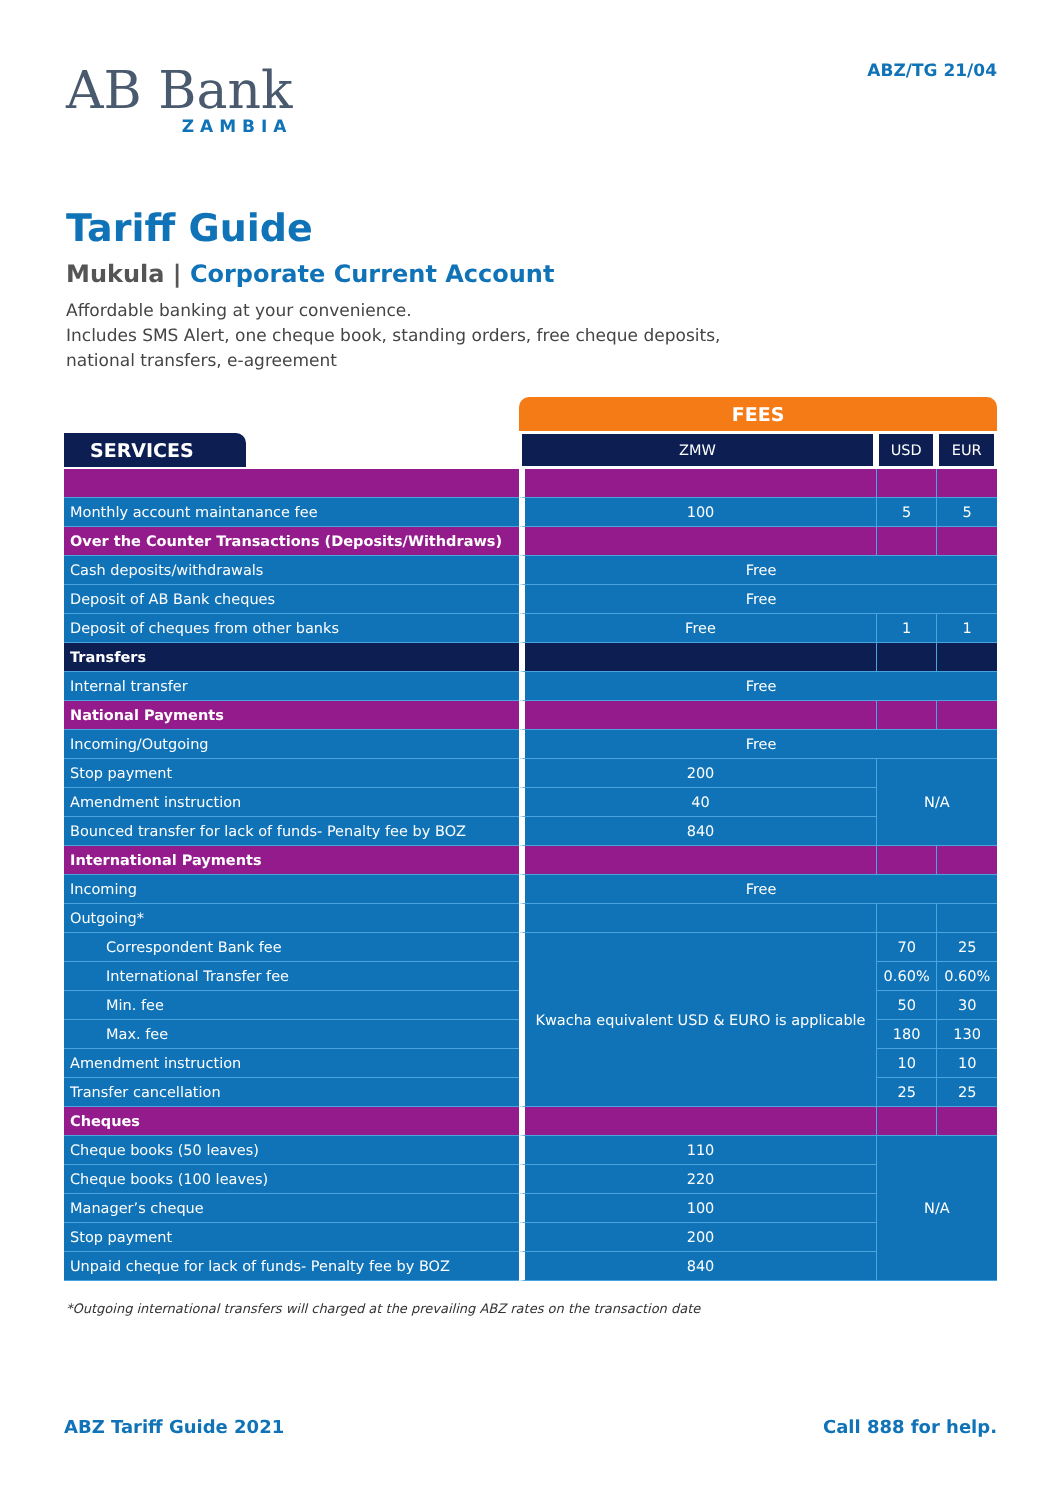AB Bank
ZAMBIA
ABZ/TG 21/04
Tariff Guide
Mukula | Corporate Current Account
Affordable banking at your convenience.
Includes SMS Alert, one cheque book, standing orders, free cheque deposits,
national transfers, e-agreement
| | FEES | | |
| --- | --- | --- | --- |
| SERVICES | ZMW | USD | EUR |
| Monthly account maintanance fee | 100 | 5 | 5 |
| Over the Counter Transactions (Deposits/Withdraws) | | | |
| Cash deposits/withdrawals | Free | | |
| Deposit of AB Bank cheques | Free | | |
| Deposit of cheques from other banks | Free | 1 | 1 |
| Transfers | | | |
| Internal transfer | Free | | |
| National Payments | | | |
| Incoming/Outgoing | Free | | |
| Stop payment | 200 | N/A | |
| Amendment instruction | 40 | | |
| Bounced transfer for lack of funds- Penalty fee by BOZ | 840 | | |
| International Payments | | | |
| Incoming | Free | | |
| Outgoing* | | | |
| Correspondent Bank fee | Kwacha equivalent USD & EURO is applicable | 70 | 25 |
| International Transfer fee | | 0.60% | 0.60% |
| Min. fee | | 50 | 30 |
| Max. fee | | 180 | 130 |
| Amendment instruction | | 10 | 10 |
| Transfer cancellation | | 25 | 25 |
| Cheques | | | |
| Cheque books (50 leaves) | 110 | N/A | |
| Cheque books (100 leaves) | 220 | | |
| Manager’s cheque | 100 | | |
| Stop payment | 200 | | |
| Unpaid cheque for lack of funds- Penalty fee by BOZ | 840 | | |
*Outgoing international transfers will charged at the prevailing ABZ rates on the transaction date
ABZ Tariff Guide 2021 Call 888 for help.